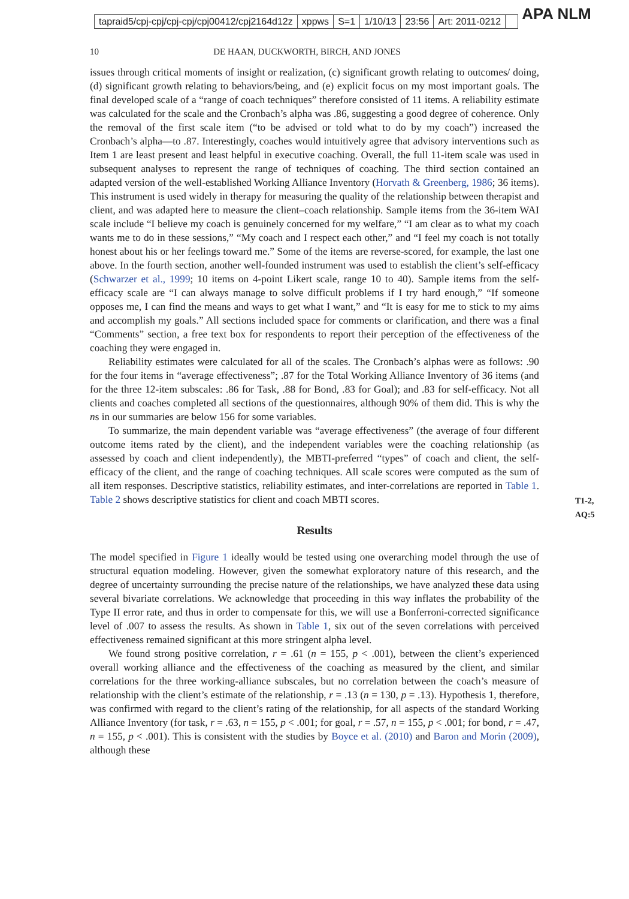tapraid5/cpj-cpj/cpj-cpj/cpj00412/cpj2164d12z xppws S=1 1/10/13 23:56 Art: 2011-0212
APA NLM
10 DE HAAN, DUCKWORTH, BIRCH, AND JONES
issues through critical moments of insight or realization, (c) significant growth relating to outcomes/ doing, (d) significant growth relating to behaviors/being, and (e) explicit focus on my most important goals. The final developed scale of a “range of coach techniques” therefore consisted of 11 items. A reliability estimate was calculated for the scale and the Cronbach’s alpha was .86, suggesting a good degree of coherence. Only the removal of the first scale item (“to be advised or told what to do by my coach”) increased the Cronbach’s alpha—to .87. Interestingly, coaches would intuitively agree that advisory interventions such as Item 1 are least present and least helpful in executive coaching. Overall, the full 11-item scale was used in subsequent analyses to represent the range of techniques of coaching. The third section contained an adapted version of the well-established Working Alliance Inventory (Horvath & Greenberg, 1986; 36 items). This instrument is used widely in therapy for measuring the quality of the relationship between therapist and client, and was adapted here to measure the client–coach relationship. Sample items from the 36-item WAI scale include “I believe my coach is genuinely concerned for my welfare,” “I am clear as to what my coach wants me to do in these sessions,” “My coach and I respect each other,” and “I feel my coach is not totally honest about his or her feelings toward me.” Some of the items are reverse-scored, for example, the last one above. In the fourth section, another well-founded instrument was used to establish the client’s self-efficacy (Schwarzer et al., 1999; 10 items on 4-point Likert scale, range 10 to 40). Sample items from the self-efficacy scale are “I can always manage to solve difficult problems if I try hard enough,” “If someone opposes me, I can find the means and ways to get what I want,” and “It is easy for me to stick to my aims and accomplish my goals.” All sections included space for comments or clarification, and there was a final “Comments” section, a free text box for respondents to report their perception of the effectiveness of the coaching they were engaged in.
Reliability estimates were calculated for all of the scales. The Cronbach’s alphas were as follows: .90 for the four items in “average effectiveness”; .87 for the Total Working Alliance Inventory of 36 items (and for the three 12-item subscales: .86 for Task, .88 for Bond, .83 for Goal); and .83 for self-efficacy. Not all clients and coaches completed all sections of the questionnaires, although 90% of them did. This is why the ns in our summaries are below 156 for some variables.
To summarize, the main dependent variable was “average effectiveness” (the average of four different outcome items rated by the client), and the independent variables were the coaching relationship (as assessed by coach and client independently), the MBTI-preferred “types” of coach and client, the self-efficacy of the client, and the range of coaching techniques. All scale scores were computed as the sum of all item responses. Descriptive statistics, reliability estimates, and inter-correlations are reported in Table 1. Table 2 shows descriptive statistics for client and coach MBTI scores.
T1-2, AQ:5
Results
The model specified in Figure 1 ideally would be tested using one overarching model through the use of structural equation modeling. However, given the somewhat exploratory nature of this research, and the degree of uncertainty surrounding the precise nature of the relationships, we have analyzed these data using several bivariate correlations. We acknowledge that proceeding in this way inflates the probability of the Type II error rate, and thus in order to compensate for this, we will use a Bonferroni-corrected significance level of .007 to assess the results. As shown in Table 1, six out of the seven correlations with perceived effectiveness remained significant at this more stringent alpha level.
We found strong positive correlation, r = .61 (n = 155, p < .001), between the client’s experienced overall working alliance and the effectiveness of the coaching as measured by the client, and similar correlations for the three working-alliance subscales, but no correlation between the coach’s measure of relationship with the client’s estimate of the relationship, r = .13 (n = 130, p = .13). Hypothesis 1, therefore, was confirmed with regard to the client’s rating of the relationship, for all aspects of the standard Working Alliance Inventory (for task, r = .63, n = 155, p < .001; for goal, r = .57, n = 155, p < .001; for bond, r = .47, n = 155, p < .001). This is consistent with the studies by Boyce et al. (2010) and Baron and Morin (2009), although these